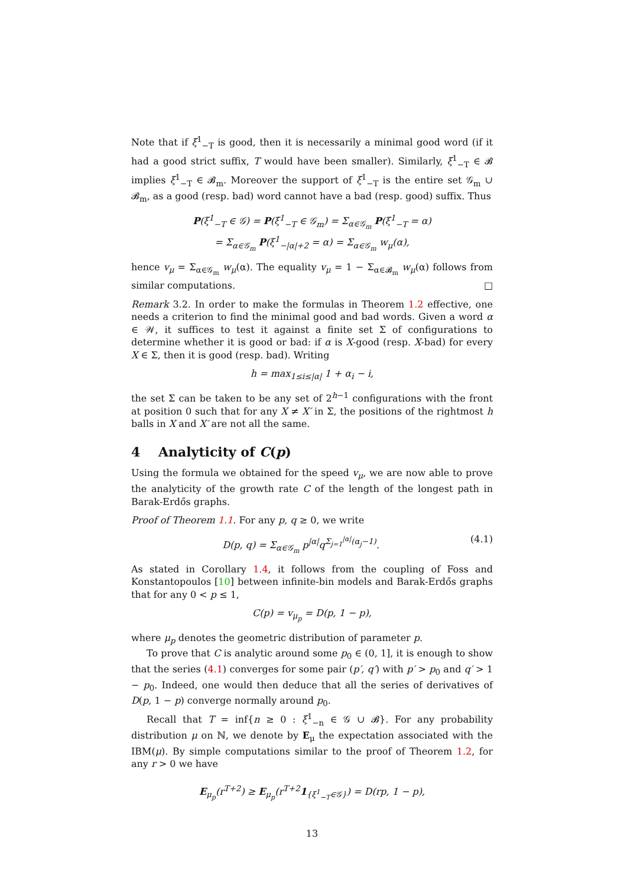Note that if ξ<sup>1</sup><sub>−T</sub> is good, then it is necessarily a minimal good word (if it had a good strict suffix, T would have been smaller). Similarly, ξ<sup>1</sup><sub>−T</sub> ∈ 𝓑 implies ξ<sup>1</sup><sub>−T</sub> ∈ 𝓑<sub>m</sub>. Moreover the support of ξ<sup>1</sup><sub>−T</sub> is the entire set 𝒢<sub>m</sub> ∪ 𝓑<sub>m</sub>, as a good (resp. bad) word cannot have a bad (resp. good) suffix. Thus
P(ξ<sup>1</sup><sub>−T</sub> ∈ 𝒢) = P(ξ<sup>1</sup><sub>−T</sub> ∈ 𝒢<sub>m</sub>) = Σ<sub>α∈𝒢<sub>m</sub></sub> P(ξ<sup>1</sup><sub>−T</sub> = α)
= Σ<sub>α∈𝒢<sub>m</sub></sub> P(ξ<sup>1</sup><sub>−|α|+2</sub> = α) = Σ<sub>α∈𝒢<sub>m</sub></sub> w<sub>μ</sub>(α),
hence v<sub>μ</sub> = Σ<sub>α∈𝒢<sub>m</sub></sub> w<sub>μ</sub>(α). The equality v<sub>μ</sub> = 1 − Σ<sub>α∈𝓑<sub>m</sub></sub> w<sub>μ</sub>(α) follows from similar computations. □
Remark 3.2. In order to make the formulas in Theorem 1.2 effective, one needs a criterion to find the minimal good and bad words. Given a word α ∈ 𝒲, it suffices to test it against a finite set Σ of configurations to determine whether it is good or bad: if α is X-good (resp. X-bad) for every X ∈ Σ, then it is good (resp. bad). Writing
h = max<sub>1≤i≤|α|</sub> 1 + α<sub>i</sub> − i,
the set Σ can be taken to be any set of 2<sup>h−1</sup> configurations with the front at position 0 such that for any X ≠ X′ in Σ, the positions of the rightmost h balls in X and X′ are not all the same.
4 Analyticity of C(p)
Using the formula we obtained for the speed v<sub>μ</sub>, we are now able to prove the analyticity of the growth rate C of the length of the longest path in Barak-Erdős graphs.
Proof of Theorem 1.1. For any p, q ≥ 0, we write
D(p, q) = Σ<sub>α∈𝒢<sub>m</sub></sub> p<sup>|α|</sup>q<sup>Σ<sub>j=1</sub><sup>|α|</sup>(α<sub>j</sub>−1)</sup>. (4.1)
As stated in Corollary 1.4, it follows from the coupling of Foss and Konstantopoulos [10] between infinite-bin models and Barak-Erdős graphs that for any 0 < p ≤ 1,
C(p) = v<sub>μ<sub>p</sub></sub> = D(p, 1 − p),
where μ<sub>p</sub> denotes the geometric distribution of parameter p.
To prove that C is analytic around some p<sub>0</sub> ∈ (0, 1], it is enough to show that the series (4.1) converges for some pair (p′, q′) with p′ > p<sub>0</sub> and q′ > 1 − p<sub>0</sub>. Indeed, one would then deduce that all the series of derivatives of D(p, 1 − p) converge normally around p<sub>0</sub>.
Recall that T = inf{n ≥ 0 : ξ<sup>1</sup><sub>−n</sub> ∈ 𝒢 ∪ 𝓑}. For any probability distribution μ on ℕ, we denote by E<sub>μ</sub> the expectation associated with the IBM(μ). By simple computations similar to the proof of Theorem 1.2, for any r > 0 we have
E<sub>μ<sub>p</sub></sub>(r<sup>T+2</sup>) ≥ E<sub>μ<sub>p</sub></sub>(r<sup>T+2</sup>1<sub>{ξ<sup>1</sup><sub>−T</sub>∈𝒢}</sub>) = D(rp, 1 − p),
13